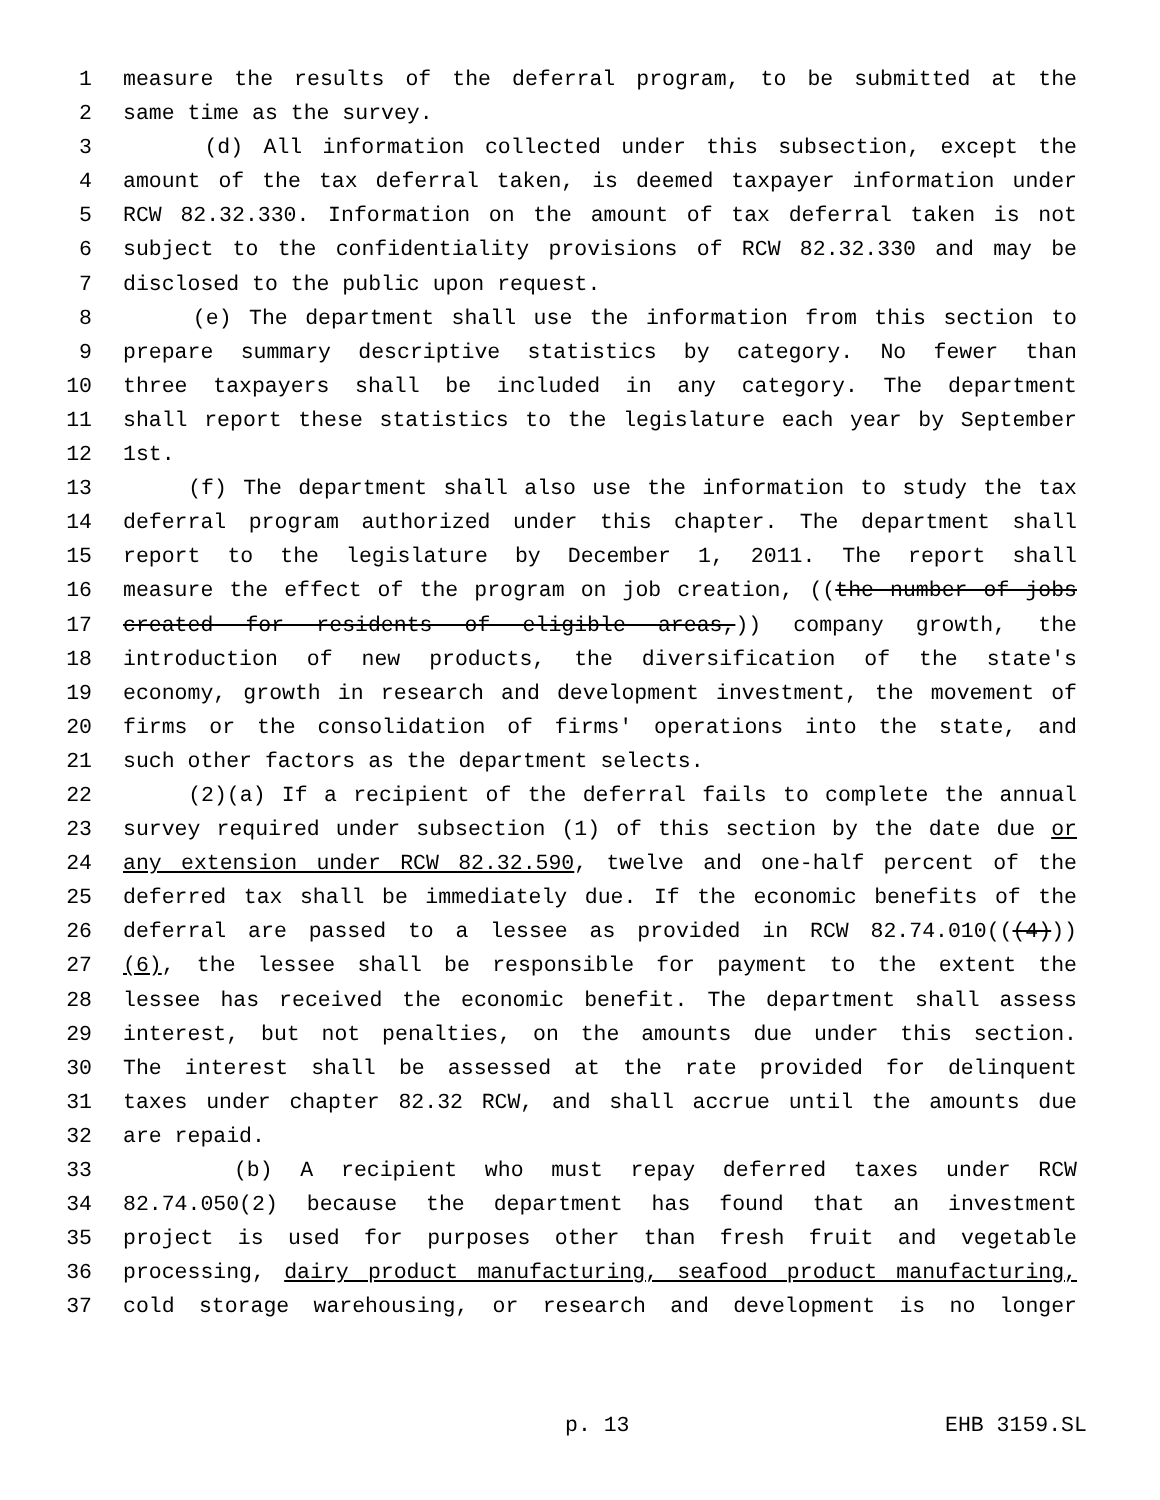1 measure the results of the deferral program, to be submitted at the
2 same time as the survey.
3 (d) All information collected under this subsection, except the
4 amount of the tax deferral taken, is deemed taxpayer information under
5 RCW 82.32.330. Information on the amount of tax deferral taken is not
6 subject to the confidentiality provisions of RCW 82.32.330 and may be
7 disclosed to the public upon request.
8 (e) The department shall use the information from this section to
9 prepare summary descriptive statistics by category. No fewer than
10 three taxpayers shall be included in any category. The department
11 shall report these statistics to the legislature each year by September
12 1st.
13 (f) The department shall also use the information to study the tax
14 deferral program authorized under this chapter. The department shall
15 report to the legislature by December 1, 2011. The report shall
16 measure the effect of the program on job creation, ((the number of jobs
17 created for residents of eligible areas,)) company growth, the
18 introduction of new products, the diversification of the state's
19 economy, growth in research and development investment, the movement of
20 firms or the consolidation of firms' operations into the state, and
21 such other factors as the department selects.
22 (2)(a) If a recipient of the deferral fails to complete the annual
23 survey required under subsection (1) of this section by the date due or
24 any extension under RCW 82.32.590, twelve and one-half percent of the
25 deferred tax shall be immediately due. If the economic benefits of the
26 deferral are passed to a lessee as provided in RCW 82.74.010(((4)))
27 (6), the lessee shall be responsible for payment to the extent the
28 lessee has received the economic benefit. The department shall assess
29 interest, but not penalties, on the amounts due under this section.
30 The interest shall be assessed at the rate provided for delinquent
31 taxes under chapter 82.32 RCW, and shall accrue until the amounts due
32 are repaid.
33 (b) A recipient who must repay deferred taxes under RCW
34 82.74.050(2) because the department has found that an investment
35 project is used for purposes other than fresh fruit and vegetable
36 processing, dairy product manufacturing, seafood product manufacturing,
37 cold storage warehousing, or research and development is no longer
p. 13 EHB 3159.SL